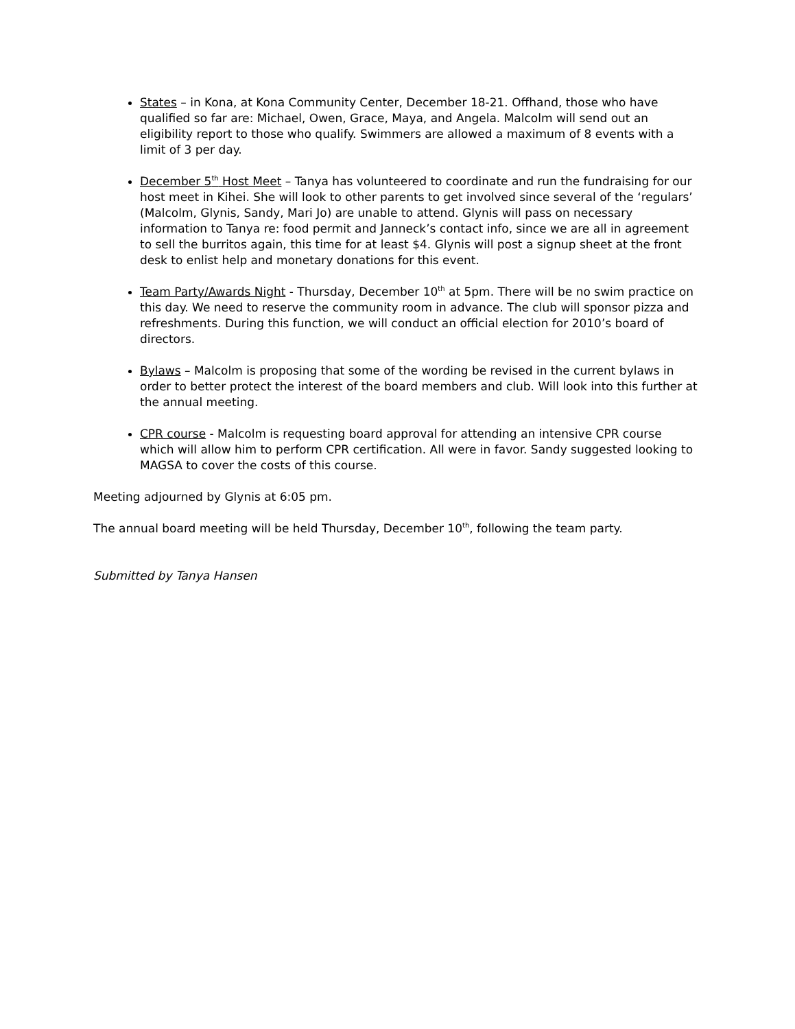States – in Kona, at Kona Community Center, December 18-21. Offhand, those who have qualified so far are: Michael, Owen, Grace, Maya, and Angela. Malcolm will send out an eligibility report to those who qualify. Swimmers are allowed a maximum of 8 events with a limit of 3 per day.
December 5<sup>th</sup> Host Meet – Tanya has volunteered to coordinate and run the fundraising for our host meet in Kihei. She will look to other parents to get involved since several of the ‘regulars’ (Malcolm, Glynis, Sandy, Mari Jo) are unable to attend. Glynis will pass on necessary information to Tanya re: food permit and Janneck’s contact info, since we are all in agreement to sell the burritos again, this time for at least $4. Glynis will post a signup sheet at the front desk to enlist help and monetary donations for this event.
Team Party/Awards Night - Thursday, December 10<sup>th</sup> at 5pm. There will be no swim practice on this day. We need to reserve the community room in advance. The club will sponsor pizza and refreshments. During this function, we will conduct an official election for 2010’s board of directors.
Bylaws – Malcolm is proposing that some of the wording be revised in the current bylaws in order to better protect the interest of the board members and club. Will look into this further at the annual meeting.
CPR course - Malcolm is requesting board approval for attending an intensive CPR course which will allow him to perform CPR certification. All were in favor. Sandy suggested looking to MAGSA to cover the costs of this course.
Meeting adjourned by Glynis at 6:05 pm.
The annual board meeting will be held Thursday, December 10<sup>th</sup>, following the team party.
Submitted by Tanya Hansen